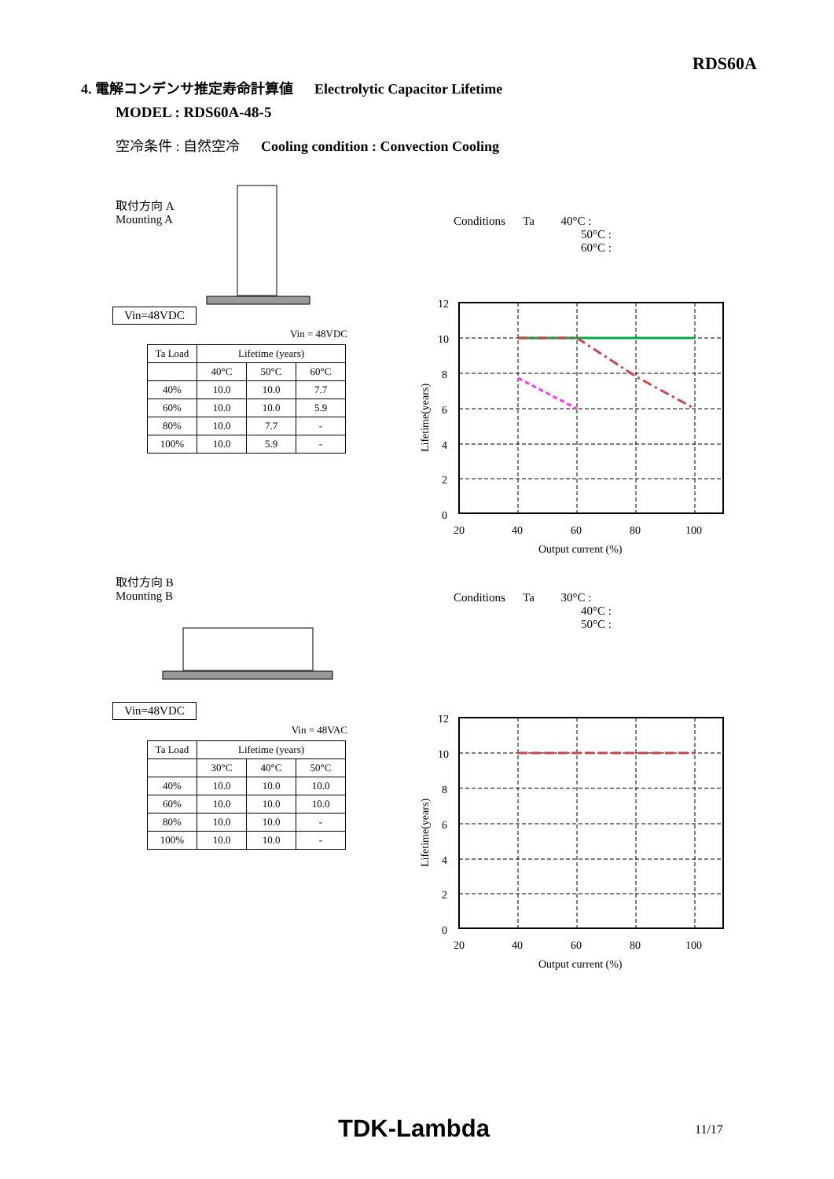RDS60A
4. 電解コンデンサ推定寿命計算値 Electrolytic Capacitor Lifetime
MODEL : RDS60A-48-5
空冷条件 : 自然空冷 Cooling condition : Convection Cooling
取付方向 A
Mounting A
Vin=48VDC
Vin = 48VDC
| Ta Load | Lifetime (years) | | |
| --- | --- | --- | --- |
| | 40°C | 50°C | 60°C |
| 40% | 10.0 | 10.0 | 7.7 |
| 60% | 10.0 | 10.0 | 5.9 |
| 80% | 10.0 | 7.7 | - |
| 100% | 10.0 | 5.9 | - |
Conditions Ta 40°C :
50°C :
60°C :
12
10
8
6
4
2
0
20
40
60
80
100
Output current (%)
Lifetime(years)
取付方向 B
Mounting B
Vin=48VDC
Vin = 48VAC
| Ta Load | Lifetime (years) | | |
| --- | --- | --- | --- |
| | 30°C | 40°C | 50°C |
| 40% | 10.0 | 10.0 | 10.0 |
| 60% | 10.0 | 10.0 | 10.0 |
| 80% | 10.0 | 10.0 | - |
| 100% | 10.0 | 10.0 | - |
Conditions Ta 30°C :
40°C :
50°C :
12
10
8
6
4
2
0
20
40
60
80
100
Output current (%)
Lifetime(years)
TDK-Lambda 11/17